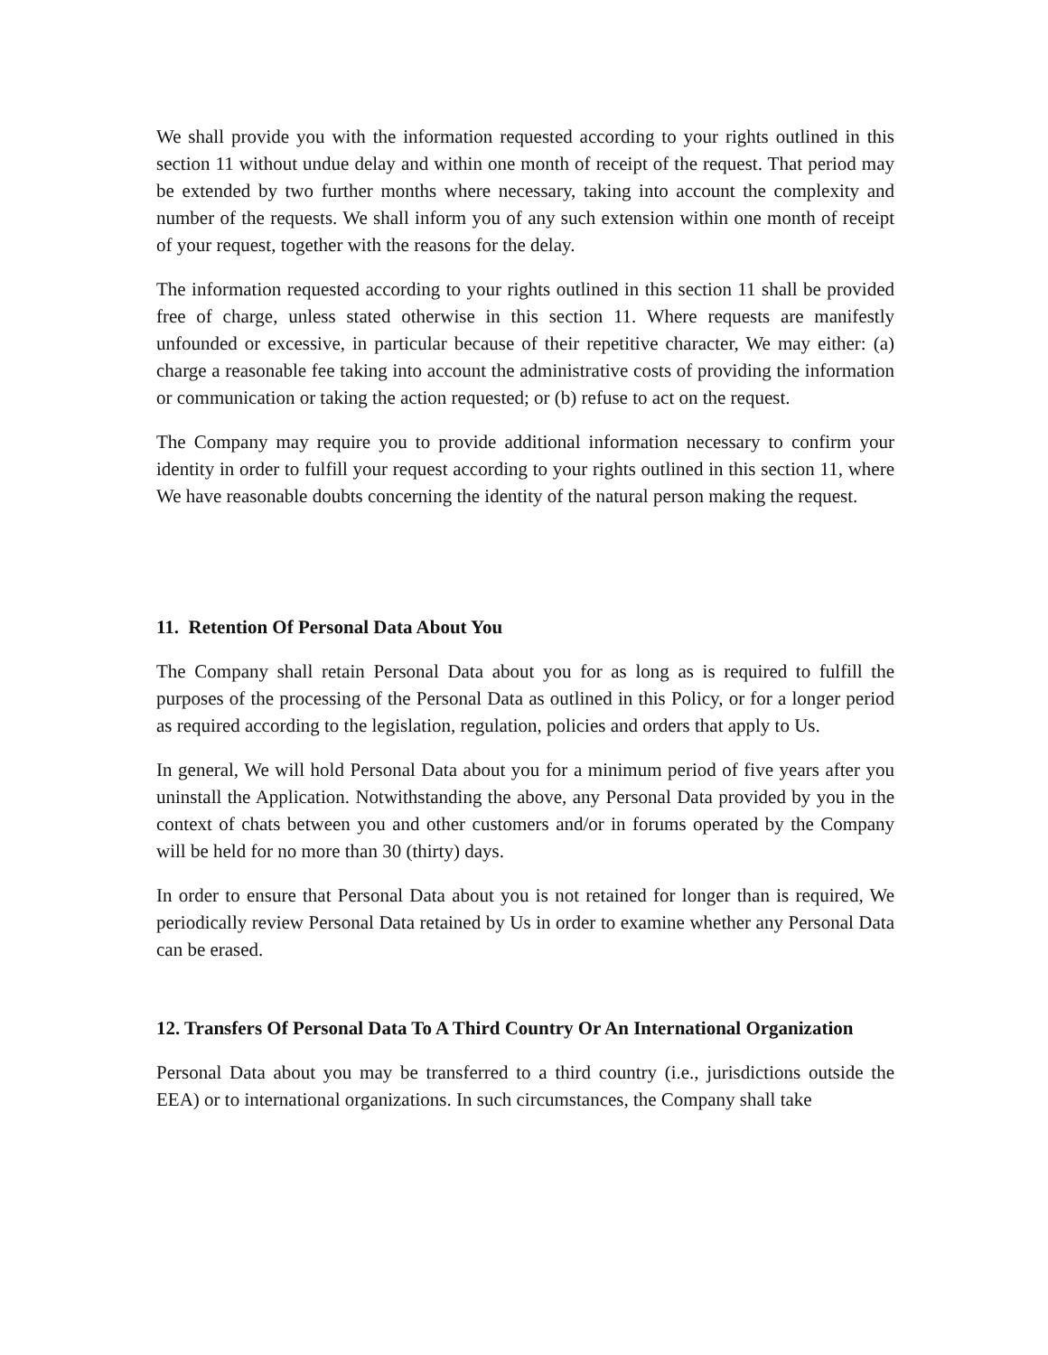We shall provide you with the information requested according to your rights outlined in this section 11 without undue delay and within one month of receipt of the request. That period may be extended by two further months where necessary, taking into account the complexity and number of the requests. We shall inform you of any such extension within one month of receipt of your request, together with the reasons for the delay.
The information requested according to your rights outlined in this section 11 shall be provided free of charge, unless stated otherwise in this section 11. Where requests are manifestly unfounded or excessive, in particular because of their repetitive character, We may either: (a) charge a reasonable fee taking into account the administrative costs of providing the information or communication or taking the action requested; or (b) refuse to act on the request.
The Company may require you to provide additional information necessary to confirm your identity in order to fulfill your request according to your rights outlined in this section 11, where We have reasonable doubts concerning the identity of the natural person making the request.
11. Retention Of Personal Data About You
The Company shall retain Personal Data about you for as long as is required to fulfill the purposes of the processing of the Personal Data as outlined in this Policy, or for a longer period as required according to the legislation, regulation, policies and orders that apply to Us.
In general, We will hold Personal Data about you for a minimum period of five years after you uninstall the Application. Notwithstanding the above, any Personal Data provided by you in the context of chats between you and other customers and/or in forums operated by the Company will be held for no more than 30 (thirty) days.
In order to ensure that Personal Data about you is not retained for longer than is required, We periodically review Personal Data retained by Us in order to examine whether any Personal Data can be erased.
12. Transfers Of Personal Data To A Third Country Or An International Organization
Personal Data about you may be transferred to a third country (i.e., jurisdictions outside the EEA) or to international organizations. In such circumstances, the Company shall take